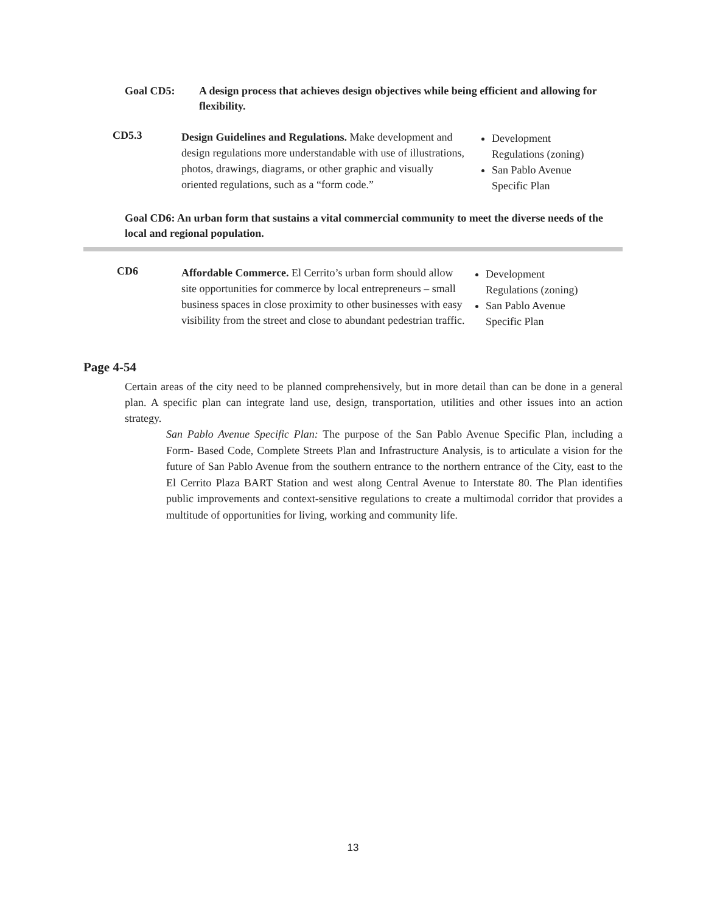Goal CD5: A design process that achieves design objectives while being efficient and allowing for flexibility.
CD5.3
Design Guidelines and Regulations. Make development and design regulations more understandable with use of illustrations, photos, drawings, diagrams, or other graphic and visually oriented regulations, such as a “form code.”
Development Regulations (zoning)
San Pablo Avenue Specific Plan
Goal CD6: An urban form that sustains a vital commercial community to meet the diverse needs of the local and regional population.
CD6
Affordable Commerce. El Cerrito’s urban form should allow site opportunities for commerce by local entrepreneurs – small business spaces in close proximity to other businesses with easy visibility from the street and close to abundant pedestrian traffic.
Development Regulations (zoning)
San Pablo Avenue Specific Plan
Page 4-54
Certain areas of the city need to be planned comprehensively, but in more detail than can be done in a general plan. A specific plan can integrate land use, design, transportation, utilities and other issues into an action strategy.
San Pablo Avenue Specific Plan: The purpose of the San Pablo Avenue Specific Plan, including a Form- Based Code, Complete Streets Plan and Infrastructure Analysis, is to articulate a vision for the future of San Pablo Avenue from the southern entrance to the northern entrance of the City, east to the El Cerrito Plaza BART Station and west along Central Avenue to Interstate 80. The Plan identifies public improvements and context-sensitive regulations to create a multimodal corridor that provides a multitude of opportunities for living, working and community life.
13